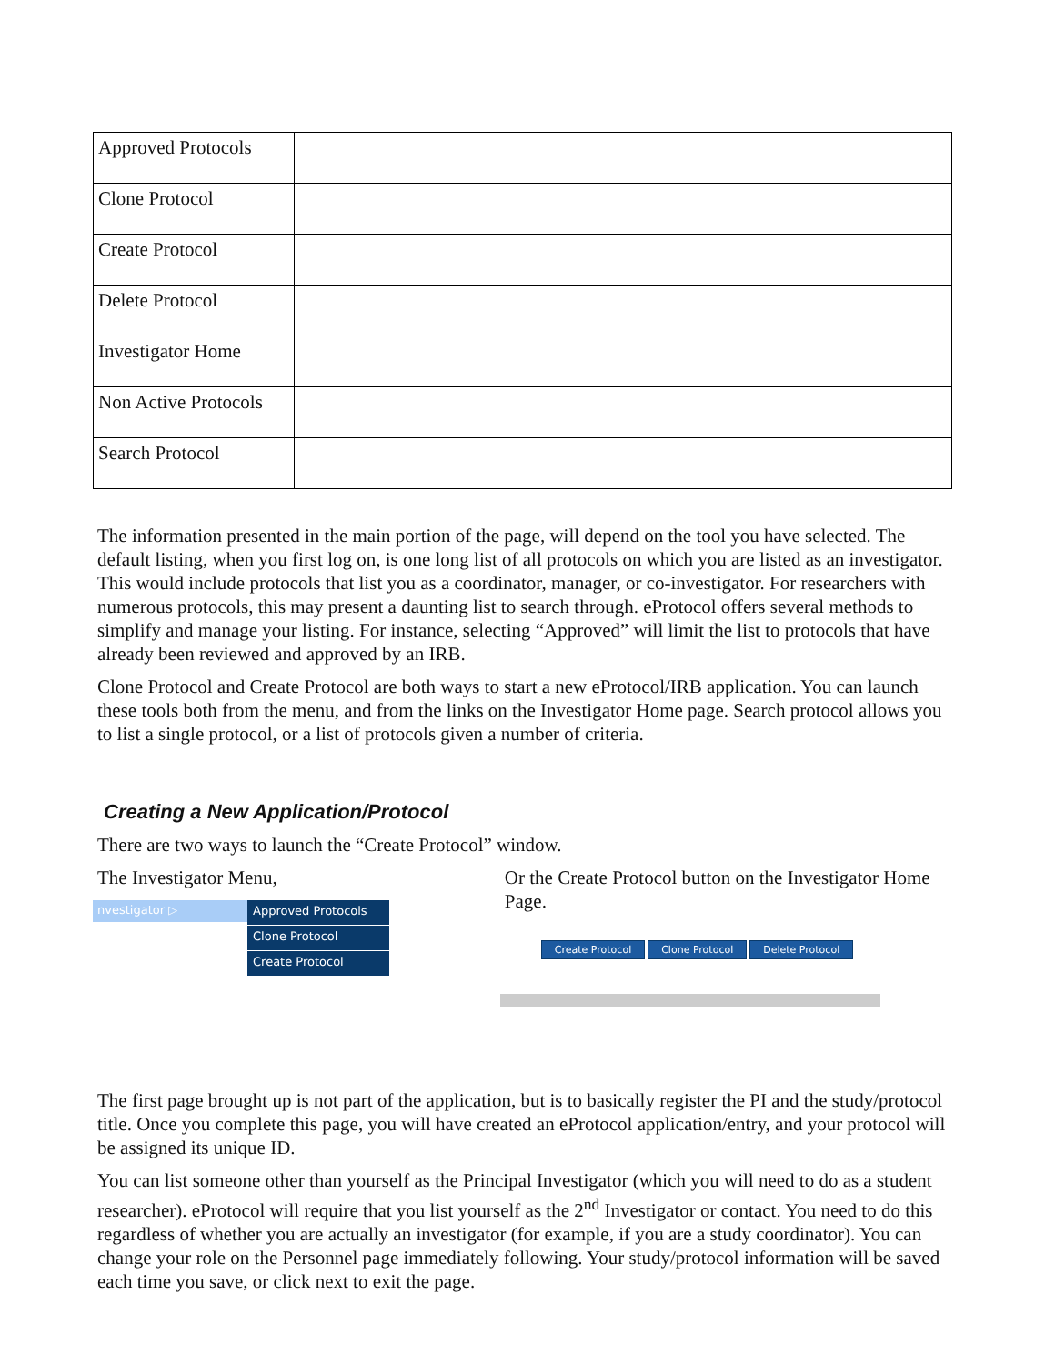| Approved Protocols | |
| Clone Protocol | |
| Create Protocol | |
| Delete Protocol | |
| Investigator Home | |
| Non Active Protocols | |
| Search Protocol | |
The information presented in the main portion of the page, will depend on the tool you have selected. The default listing, when you first log on, is one long list of all protocols on which you are listed as an investigator. This would include protocols that list you as a coordinator, manager, or co-investigator. For researchers with numerous protocols, this may present a daunting list to search through. eProtocol offers several methods to simplify and manage your listing. For instance, selecting “Approved” will limit the list to protocols that have already been reviewed and approved by an IRB.
Clone Protocol and Create Protocol are both ways to start a new eProtocol/IRB application. You can launch these tools both from the menu, and from the links on the Investigator Home page. Search protocol allows you to list a single protocol, or a list of protocols given a number of criteria.
Creating a New Application/Protocol
There are two ways to launch the “Create Protocol” window.
The Investigator Menu,
nvestigator ▷
Approved Protocols
Clone Protocol
Create Protocol
Or the Create Protocol button on the Investigator Home Page.
Create Protocol Clone Protocol Delete Protocol
The first page brought up is not part of the application, but is to basically register the PI and the study/protocol title. Once you complete this page, you will have created an eProtocol application/entry, and your protocol will be assigned its unique ID.
You can list someone other than yourself as the Principal Investigator (which you will need to do as a student researcher). eProtocol will require that you list yourself as the 2<sup>nd</sup> Investigator or contact. You need to do this regardless of whether you are actually an investigator (for example, if you are a study coordinator). You can change your role on the Personnel page immediately following. Your study/protocol information will be saved each time you save, or click next to exit the page.